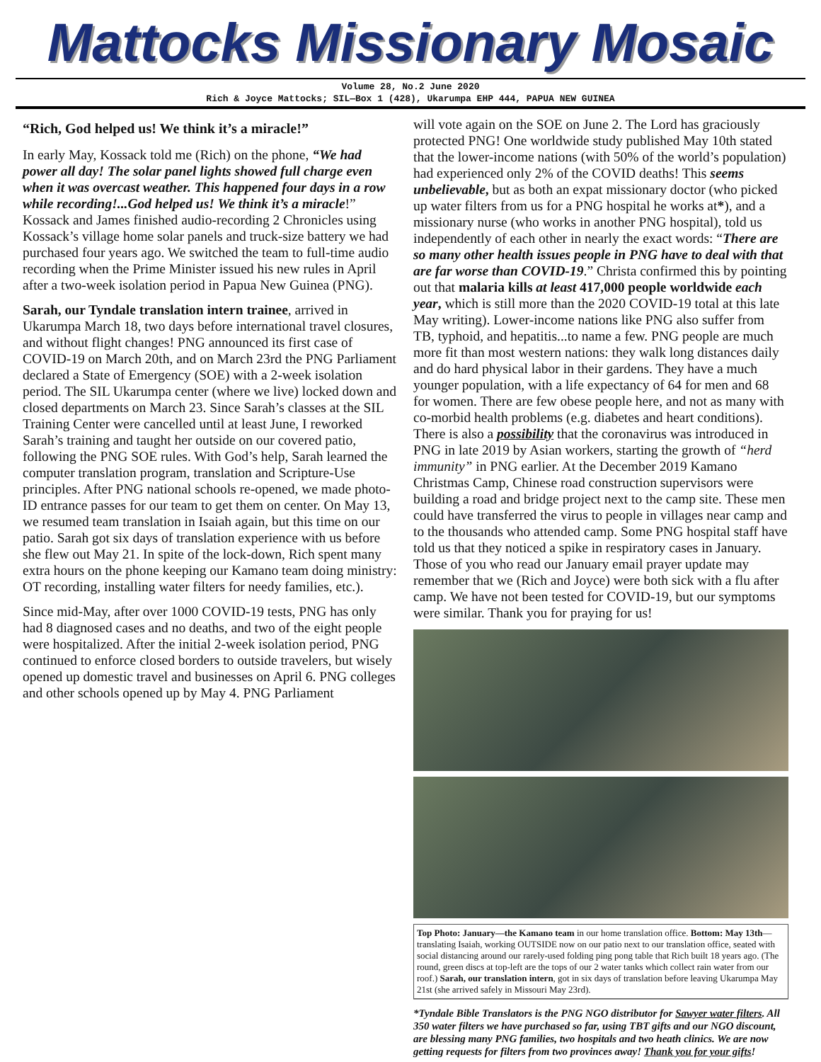Mattocks Missionary Mosaic
Volume 28, No.2 June 2020
Rich & Joyce Mattocks; SIL—Box 1 (428), Ukarumpa EHP 444, PAPUA NEW GUINEA
“Rich, God helped us! We think it’s a miracle!”
In early May, Kossack told me (Rich) on the phone, “We had power all day! The solar panel lights showed full charge even when it was overcast weather. This happened four days in a row while recording!...God helped us! We think it’s a miracle!” Kossack and James finished audio-recording 2 Chronicles using Kossack’s village home solar panels and truck-size battery we had purchased four years ago. We switched the team to full-time audio recording when the Prime Minister issued his new rules in April after a two-week isolation period in Papua New Guinea (PNG).
Sarah, our Tyndale translation intern trainee, arrived in Ukarumpa March 18, two days before international travel closures, and without flight changes! PNG announced its first case of COVID-19 on March 20th, and on March 23rd the PNG Parliament declared a State of Emergency (SOE) with a 2-week isolation period. The SIL Ukarumpa center (where we live) locked down and closed departments on March 23. Since Sarah’s classes at the SIL Training Center were cancelled until at least June, I reworked Sarah’s training and taught her outside on our covered patio, following the PNG SOE rules. With God’s help, Sarah learned the computer translation program, translation and Scripture-Use principles. After PNG national schools re-opened, we made photo-ID entrance passes for our team to get them on center. On May 13, we resumed team translation in Isaiah again, but this time on our patio. Sarah got six days of translation experience with us before she flew out May 21. In spite of the lock-down, Rich spent many extra hours on the phone keeping our Kamano team doing ministry: OT recording, installing water filters for needy families, etc.).
Since mid-May, after over 1000 COVID-19 tests, PNG has only had 8 diagnosed cases and no deaths, and two of the eight people were hospitalized. After the initial 2-week isolation period, PNG continued to enforce closed borders to outside travelers, but wisely opened up domestic travel and businesses on April 6. PNG colleges and other schools opened up by May 4. PNG Parliament
will vote again on the SOE on June 2. The Lord has graciously protected PNG! One worldwide study published May 10th stated that the lower-income nations (with 50% of the world’s population) had experienced only 2% of the COVID deaths! This seems unbelievable, but as both an expat missionary doctor (who picked up water filters from us for a PNG hospital he works at*), and a missionary nurse (who works in another PNG hospital), told us independently of each other in nearly the exact words: “There are so many other health issues people in PNG have to deal with that are far worse than COVID-19.” Christa confirmed this by pointing out that malaria kills at least 417,000 people worldwide each year, which is still more than the 2020 COVID-19 total at this late May writing). Lower-income nations like PNG also suffer from TB, typhoid, and hepatitis...to name a few. PNG people are much more fit than most western nations: they walk long distances daily and do hard physical labor in their gardens. They have a much younger population, with a life expectancy of 64 for men and 68 for women. There are few obese people here, and not as many with co-morbid health problems (e.g. diabetes and heart conditions). There is also a possibility that the coronavirus was introduced in PNG in late 2019 by Asian workers, starting the growth of “herd immunity” in PNG earlier. At the December 2019 Kamano Christmas Camp, Chinese road construction supervisors were building a road and bridge project next to the camp site. These men could have transferred the virus to people in villages near camp and to the thousands who attended camp. Some PNG hospital staff have told us that they noticed a spike in respiratory cases in January. Those of you who read our January email prayer update may remember that we (Rich and Joyce) were both sick with a flu after camp. We have not been tested for COVID-19, but our symptoms were similar. Thank you for praying for us!
Top Photo: January—the Kamano team in our home translation office. Bottom: May 13th—translating Isaiah, working OUTSIDE now on our patio next to our translation office, seated with social distancing around our rarely-used folding ping pong table that Rich built 18 years ago. (The round, green discs at top-left are the tops of our 2 water tanks which collect rain water from our roof.) Sarah, our translation intern, got in six days of translation before leaving Ukarumpa May 21st (she arrived safely in Missouri May 23rd).
*Tyndale Bible Translators is the PNG NGO distributor for Sawyer water filters. All 350 water filters we have purchased so far, using TBT gifts and our NGO discount, are blessing many PNG families, two hospitals and two heath clinics. We are now getting requests for filters from two provinces away! Thank you for your gifts!